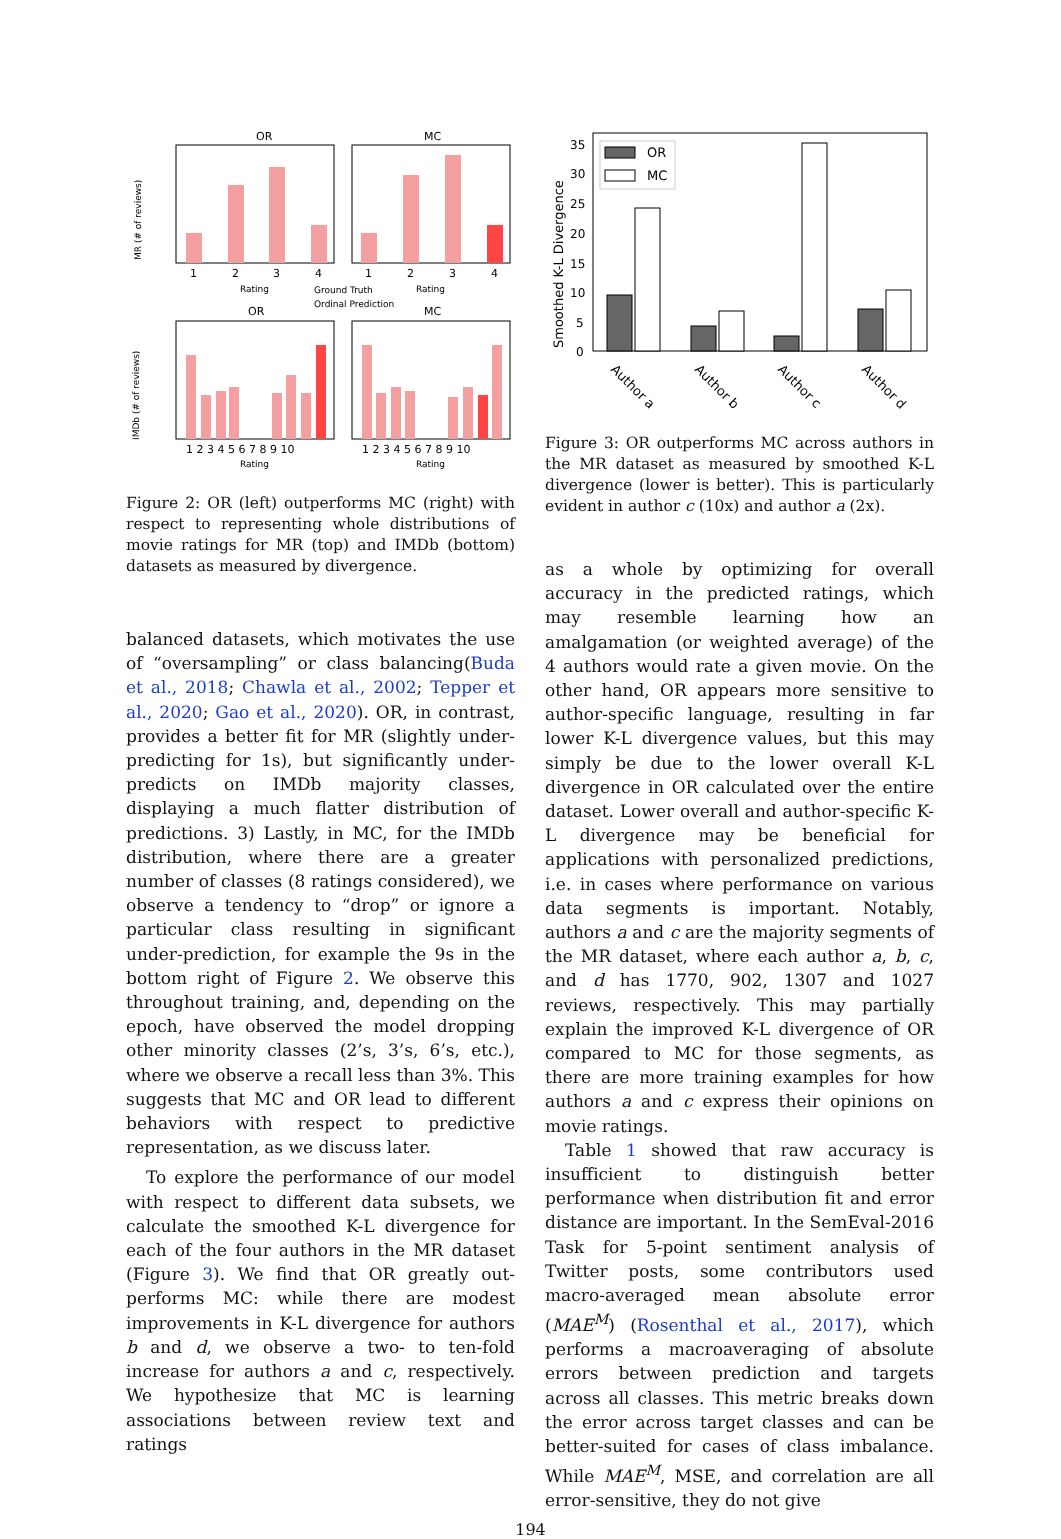OR
MC
MR (# of reviews)
1
2
3
4
1
2
3
4
Rating
Rating
Ground Truth
Ordinal Prediction
OR
MC
IMDb (# of reviews)
1 2 3 4 5 6 7 8 9 10
1 2 3 4 5 6 7 8 9 10
Rating
Rating
Figure 2: OR (left) outperforms MC (right) with respect to representing whole distributions of movie ratings for MR (top) and IMDb (bottom) datasets as measured by divergence.
balanced datasets, which motivates the use of “oversampling” or class balancing(Buda et al., 2018; Chawla et al., 2002; Tepper et al., 2020; Gao et al., 2020). OR, in contrast, provides a better fit for MR (slightly under-predicting for 1s), but significantly under-predicts on IMDb majority classes, displaying a much flatter distribution of predictions. 3) Lastly, in MC, for the IMDb distribution, where there are a greater number of classes (8 ratings considered), we observe a tendency to “drop” or ignore a particular class resulting in significant under-prediction, for example the 9s in the bottom right of Figure 2. We observe this throughout training, and, depending on the epoch, have observed the model dropping other minority classes (2’s, 3’s, 6’s, etc.), where we observe a recall less than 3%. This suggests that MC and OR lead to different behaviors with respect to predictive representation, as we discuss later.
To explore the performance of our model with respect to different data subsets, we calculate the smoothed K-L divergence for each of the four authors in the MR dataset (Figure 3). We find that OR greatly out-performs MC: while there are modest improvements in K-L divergence for authors b and d, we observe a two- to ten-fold increase for authors a and c, respectively. We hypothesize that MC is learning associations between review text and ratings
Smoothed K-L Divergence
35
30
25
20
15
10
5
0
OR
MC
Author a
Author b
Author c
Author d
Figure 3: OR outperforms MC across authors in the MR dataset as measured by smoothed K-L divergence (lower is better). This is particularly evident in author c (10x) and author a (2x).
as a whole by optimizing for overall accuracy in the predicted ratings, which may resemble learning how an amalgamation (or weighted average) of the 4 authors would rate a given movie. On the other hand, OR appears more sensitive to author-specific language, resulting in far lower K-L divergence values, but this may simply be due to the lower overall K-L divergence in OR calculated over the entire dataset. Lower overall and author-specific K-L divergence may be beneficial for applications with personalized predictions, i.e. in cases where performance on various data segments is important. Notably, authors a and c are the majority segments of the MR dataset, where each author a, b, c, and d has 1770, 902, 1307 and 1027 reviews, respectively. This may partially explain the improved K-L divergence of OR compared to MC for those segments, as there are more training examples for how authors a and c express their opinions on movie ratings.
Table 1 showed that raw accuracy is insufficient to distinguish better performance when distribution fit and error distance are important. In the SemEval-2016 Task for 5-point sentiment analysis of Twitter posts, some contributors used macro-averaged mean absolute error (MAE<sup>M</sup>) (Rosenthal et al., 2017), which performs a macroaveraging of absolute errors between prediction and targets across all classes. This metric breaks down the error across target classes and can be better-suited for cases of class imbalance. While MAE<sup>M</sup>, MSE, and correlation are all error-sensitive, they do not give
194